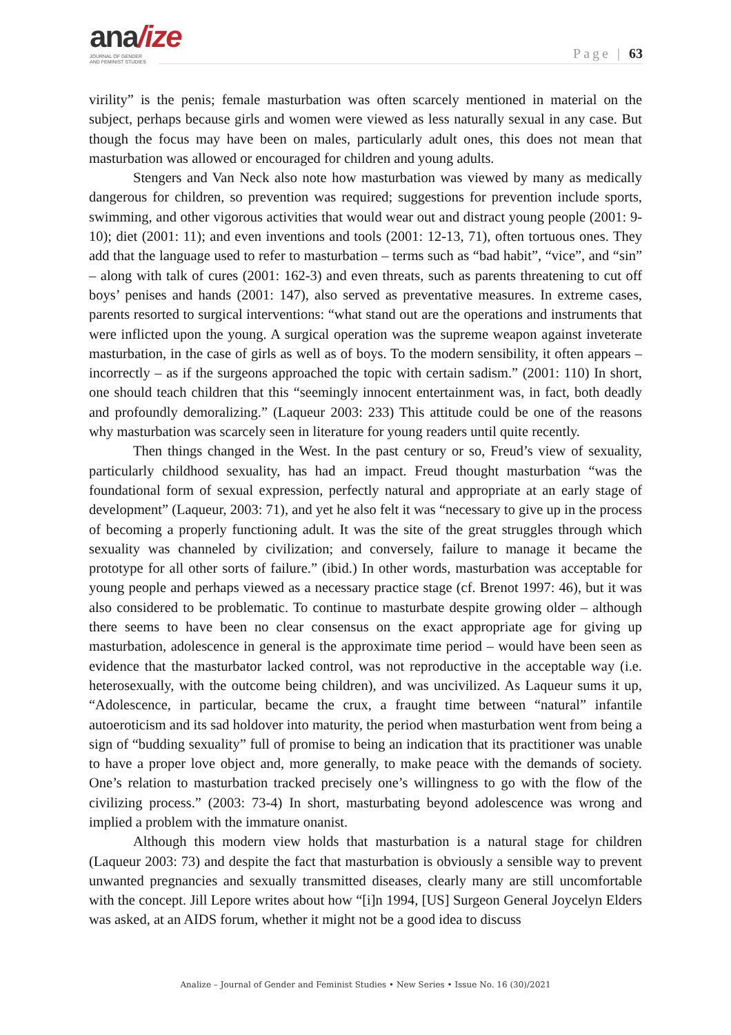ana/ize
JOURNAL OF GENDER
AND FEMINIST STUDIES
Page | 63
virility” is the penis; female masturbation was often scarcely mentioned in material on the subject, perhaps because girls and women were viewed as less naturally sexual in any case. But though the focus may have been on males, particularly adult ones, this does not mean that masturbation was allowed or encouraged for children and young adults.
Stengers and Van Neck also note how masturbation was viewed by many as medically dangerous for children, so prevention was required; suggestions for prevention include sports, swimming, and other vigorous activities that would wear out and distract young people (2001: 9-10); diet (2001: 11); and even inventions and tools (2001: 12-13, 71), often tortuous ones. They add that the language used to refer to masturbation – terms such as “bad habit”, “vice”, and “sin” – along with talk of cures (2001: 162-3) and even threats, such as parents threatening to cut off boys’ penises and hands (2001: 147), also served as preventative measures. In extreme cases, parents resorted to surgical interventions: “what stand out are the operations and instruments that were inflicted upon the young. A surgical operation was the supreme weapon against inveterate masturbation, in the case of girls as well as of boys. To the modern sensibility, it often appears – incorrectly – as if the surgeons approached the topic with certain sadism.” (2001: 110) In short, one should teach children that this “seemingly innocent entertainment was, in fact, both deadly and profoundly demoralizing.” (Laqueur 2003: 233) This attitude could be one of the reasons why masturbation was scarcely seen in literature for young readers until quite recently.
Then things changed in the West. In the past century or so, Freud’s view of sexuality, particularly childhood sexuality, has had an impact. Freud thought masturbation “was the foundational form of sexual expression, perfectly natural and appropriate at an early stage of development” (Laqueur, 2003: 71), and yet he also felt it was “necessary to give up in the process of becoming a properly functioning adult. It was the site of the great struggles through which sexuality was channeled by civilization; and conversely, failure to manage it became the prototype for all other sorts of failure.” (ibid.) In other words, masturbation was acceptable for young people and perhaps viewed as a necessary practice stage (cf. Brenot 1997: 46), but it was also considered to be problematic. To continue to masturbate despite growing older – although there seems to have been no clear consensus on the exact appropriate age for giving up masturbation, adolescence in general is the approximate time period – would have been seen as evidence that the masturbator lacked control, was not reproductive in the acceptable way (i.e. heterosexually, with the outcome being children), and was uncivilized. As Laqueur sums it up, “Adolescence, in particular, became the crux, a fraught time between “natural” infantile autoeroticism and its sad holdover into maturity, the period when masturbation went from being a sign of “budding sexuality” full of promise to being an indication that its practitioner was unable to have a proper love object and, more generally, to make peace with the demands of society. One’s relation to masturbation tracked precisely one’s willingness to go with the flow of the civilizing process.” (2003: 73-4) In short, masturbating beyond adolescence was wrong and implied a problem with the immature onanist.
Although this modern view holds that masturbation is a natural stage for children (Laqueur 2003: 73) and despite the fact that masturbation is obviously a sensible way to prevent unwanted pregnancies and sexually transmitted diseases, clearly many are still uncomfortable with the concept. Jill Lepore writes about how “[i]n 1994, [US] Surgeon General Joycelyn Elders was asked, at an AIDS forum, whether it might not be a good idea to discuss
Analize – Journal of Gender and Feminist Studies • New Series • Issue No. 16 (30)/2021